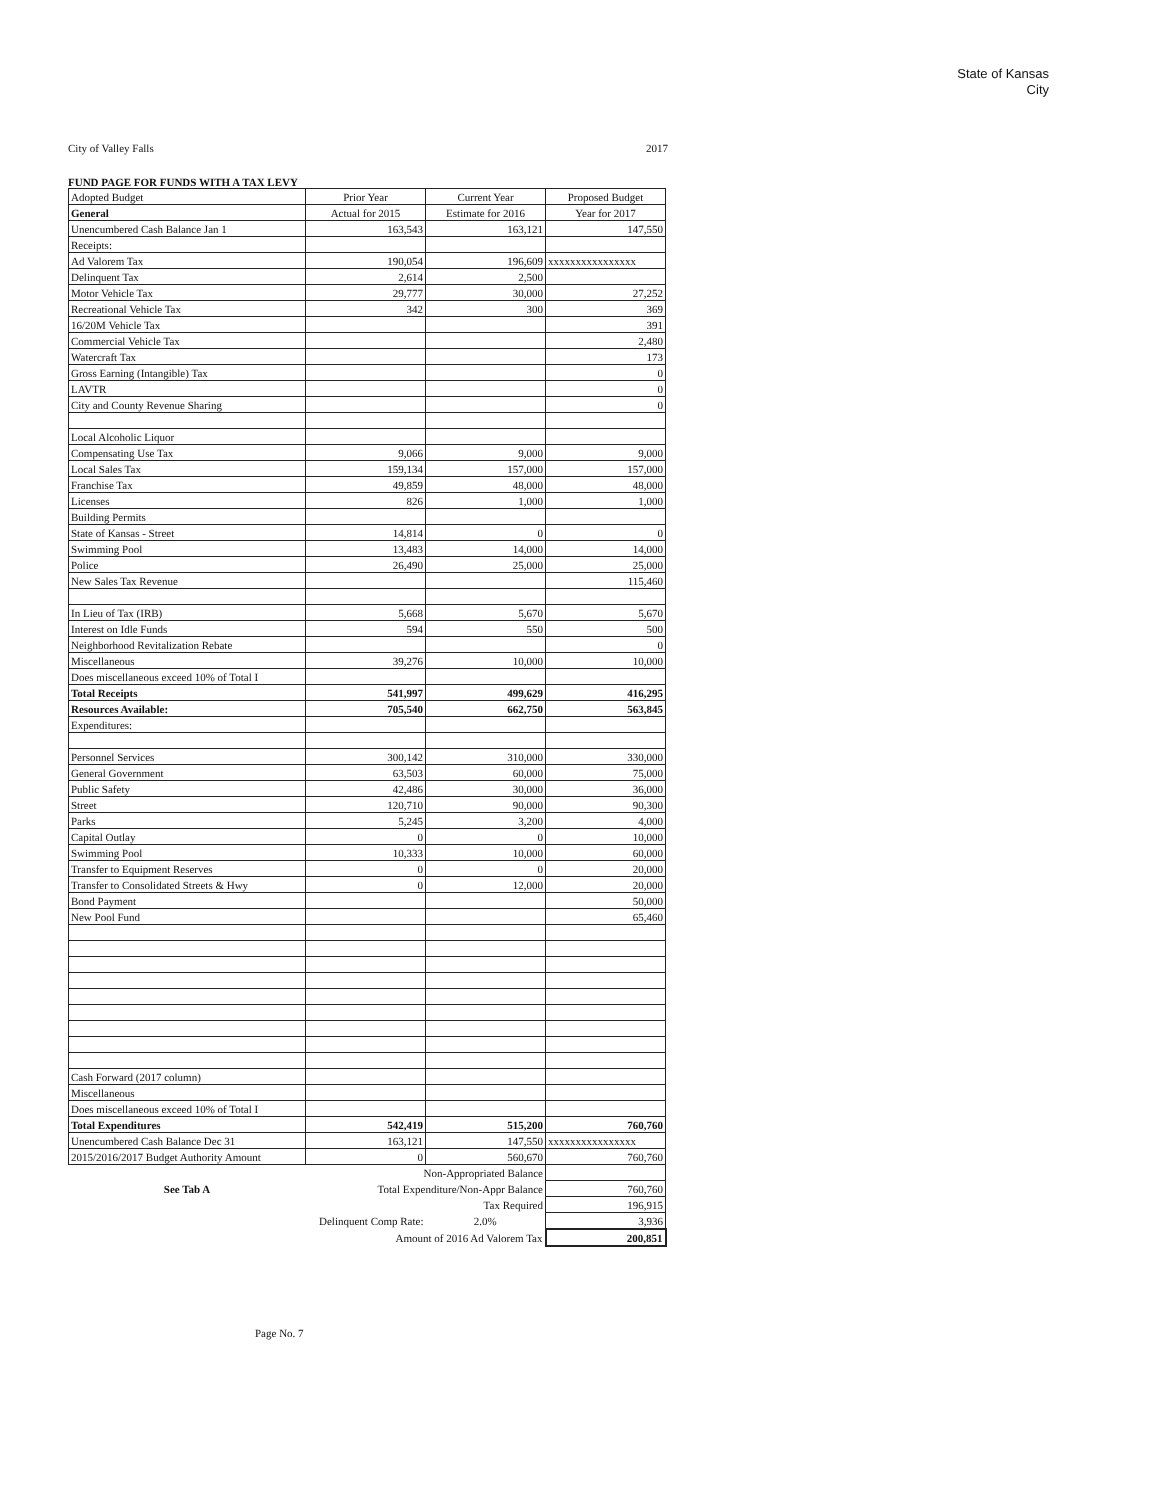State of Kansas
City
City of Valley Falls 2017
FUND PAGE FOR FUNDS WITH A TAX LEVY
| Adopted Budget | Prior Year | Current Year | Proposed Budget |
| General | Actual for 2015 | Estimate for 2016 | Year for 2017 |
| Unencumbered Cash Balance Jan 1 | 163,543 | 163,121 | 147,550 |
| Receipts: | | | |
| Ad Valorem Tax | 190,054 | 196,609 | xxxxxxxxxxxxxxxx |
| Delinquent Tax | 2,614 | 2,500 | |
| Motor Vehicle Tax | 29,777 | 30,000 | 27,252 |
| Recreational Vehicle Tax | 342 | 300 | 369 |
| 16/20M Vehicle Tax | | | 391 |
| Commercial Vehicle Tax | | | 2,480 |
| Watercraft Tax | | | 173 |
| Gross Earning (Intangible) Tax | | | 0 |
| LAVTR | | | 0 |
| City and County Revenue Sharing | | | 0 |
| Local Alcoholic Liquor | | | |
| Compensating Use Tax | 9,066 | 9,000 | 9,000 |
| Local Sales Tax | 159,134 | 157,000 | 157,000 |
| Franchise Tax | 49,859 | 48,000 | 48,000 |
| Licenses | 826 | 1,000 | 1,000 |
| Building Permits | | | |
| State of Kansas - Street | 14,814 | 0 | 0 |
| Swimming Pool | 13,483 | 14,000 | 14,000 |
| Police | 26,490 | 25,000 | 25,000 |
| New Sales Tax Revenue | | | 115,460 |
| In Lieu of Tax (IRB) | 5,668 | 5,670 | 5,670 |
| Interest on Idle Funds | 594 | 550 | 500 |
| Neighborhood Revitalization Rebate | | | 0 |
| Miscellaneous | 39,276 | 10,000 | 10,000 |
| Does miscellaneous exceed 10% of Total I | | | |
| Total Receipts | 541,997 | 499,629 | 416,295 |
| Resources Available: | 705,540 | 662,750 | 563,845 |
| Expenditures: | | | |
| Personnel Services | 300,142 | 310,000 | 330,000 |
| General Government | 63,503 | 60,000 | 75,000 |
| Public Safety | 42,486 | 30,000 | 36,000 |
| Street | 120,710 | 90,000 | 90,300 |
| Parks | 5,245 | 3,200 | 4,000 |
| Capital Outlay | 0 | 0 | 10,000 |
| Swimming Pool | 10,333 | 10,000 | 60,000 |
| Transfer to Equipment Reserves | 0 | 0 | 20,000 |
| Transfer to Consolidated Streets & Hwy | 0 | 12,000 | 20,000 |
| Bond Payment | | | 50,000 |
| New Pool Fund | | | 65,460 |
| Cash Forward (2017 column) | | | |
| Miscellaneous | | | |
| Does miscellaneous exceed 10% of Total I | | | |
| Total Expenditures | 542,419 | 515,200 | 760,760 |
| Unencumbered Cash Balance Dec 31 | 163,121 | 147,550 | xxxxxxxxxxxxxxxx |
| 2015/2016/2017 Budget Authority Amount | 0 | 560,670 | 760,760 |
| | Non-Appropriated Balance | | |
| See Tab A | Total Expenditure/Non-Appr Balance | | 760,760 |
| | Tax Required | | 196,915 |
| | Delinquent Comp Rate: | 2.0% | 3,936 |
| | Amount of 2016 Ad Valorem Tax | | 200,851 |
Page No. 7